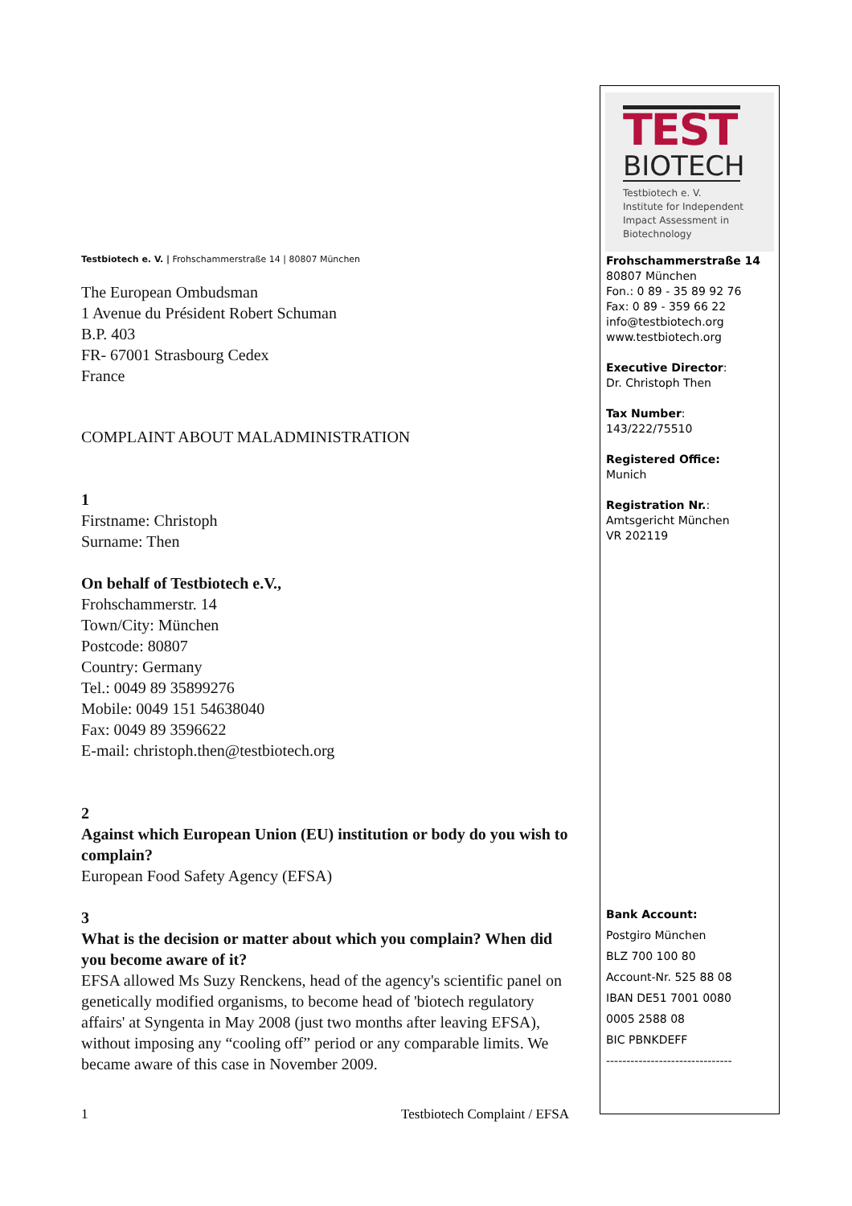Testbiotech e. V. | Frohschammerstraße 14 | 80807 München
The European Ombudsman
1 Avenue du Président Robert Schuman
B.P. 403
FR- 67001 Strasbourg Cedex
France
COMPLAINT ABOUT MALADMINISTRATION
1
Firstname: Christoph
Surname: Then
On behalf of Testbiotech e.V.,
Frohschammerstr. 14
Town/City: München
Postcode: 80807
Country: Germany
Tel.: 0049 89 35899276
Mobile: 0049 151 54638040
Fax: 0049 89 3596622
E-mail: christoph.then@testbiotech.org
2
Against which European Union (EU) institution or body do you wish to complain?
European Food Safety Agency (EFSA)
3
What is the decision or matter about which you complain? When did you become aware of it?
EFSA allowed Ms Suzy Renckens, head of the agency's scientific panel on genetically modified organisms, to become head of 'biotech regulatory affairs' at Syngenta in May 2008 (just two months after leaving EFSA), without imposing any “cooling off” period or any comparable limits. We became aware of this case in November 2009.
TEST
BIOTECH
Testbiotech e. V.
Institute for Independent
Impact Assessment in
Biotechnology
Frohschammerstraße 14
80807 München
Fon.: 0 89 - 35 89 92 76
Fax: 0 89 - 359 66 22
info@testbiotech.org
www.testbiotech.org
Executive Director:
Dr. Christoph Then
Tax Number:
143/222/75510
Registered Office:
Munich
Registration Nr.:
Amtsgericht München
VR 202119
Bank Account:
Postgiro München
BLZ 700 100 80
Account-Nr. 525 88 08
IBAN DE51 7001 0080
0005 2588 08
BIC PBNKDEFF
-------------------------------
1 Testbiotech Complaint / EFSA